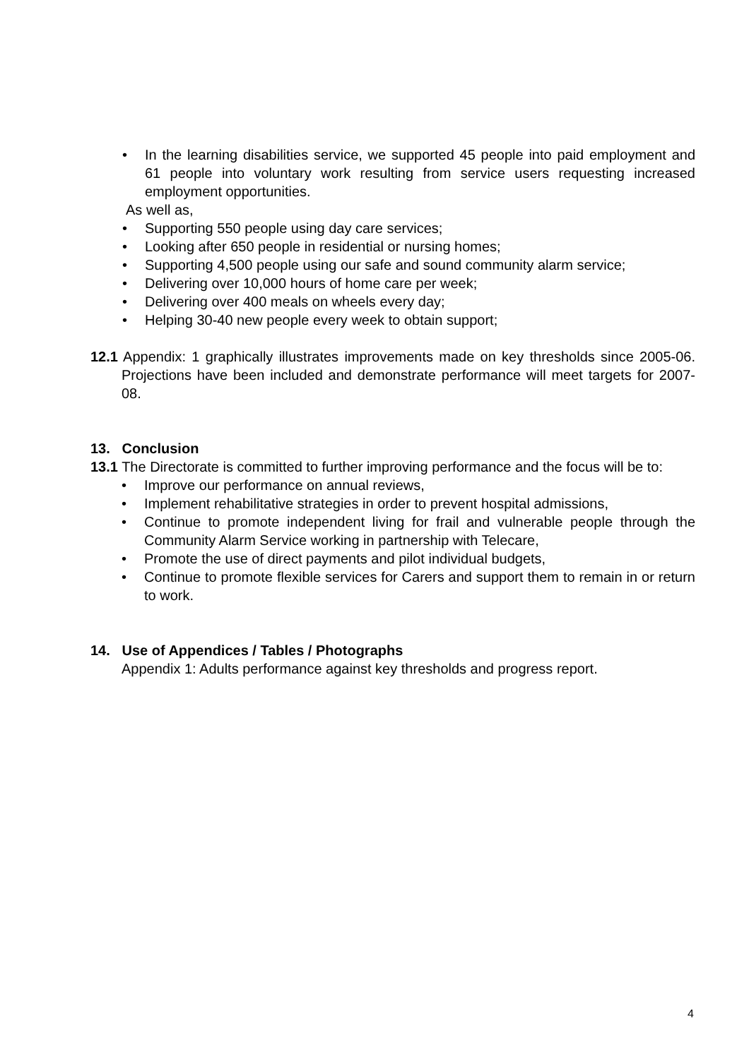• In the learning disabilities service, we supported 45 people into paid employment and 61 people into voluntary work resulting from service users requesting increased employment opportunities.
As well as,
• Supporting 550 people using day care services;
• Looking after 650 people in residential or nursing homes;
• Supporting 4,500 people using our safe and sound community alarm service;
• Delivering over 10,000 hours of home care per week;
• Delivering over 400 meals on wheels every day;
• Helping 30-40 new people every week to obtain support;
12.1 Appendix: 1 graphically illustrates improvements made on key thresholds since 2005-06. Projections have been included and demonstrate performance will meet targets for 2007-08.
13. Conclusion
13.1 The Directorate is committed to further improving performance and the focus will be to:
• Improve our performance on annual reviews,
• Implement rehabilitative strategies in order to prevent hospital admissions,
• Continue to promote independent living for frail and vulnerable people through the Community Alarm Service working in partnership with Telecare,
• Promote the use of direct payments and pilot individual budgets,
• Continue to promote flexible services for Carers and support them to remain in or return to work.
14. Use of Appendices / Tables / Photographs
Appendix 1: Adults performance against key thresholds and progress report.
4